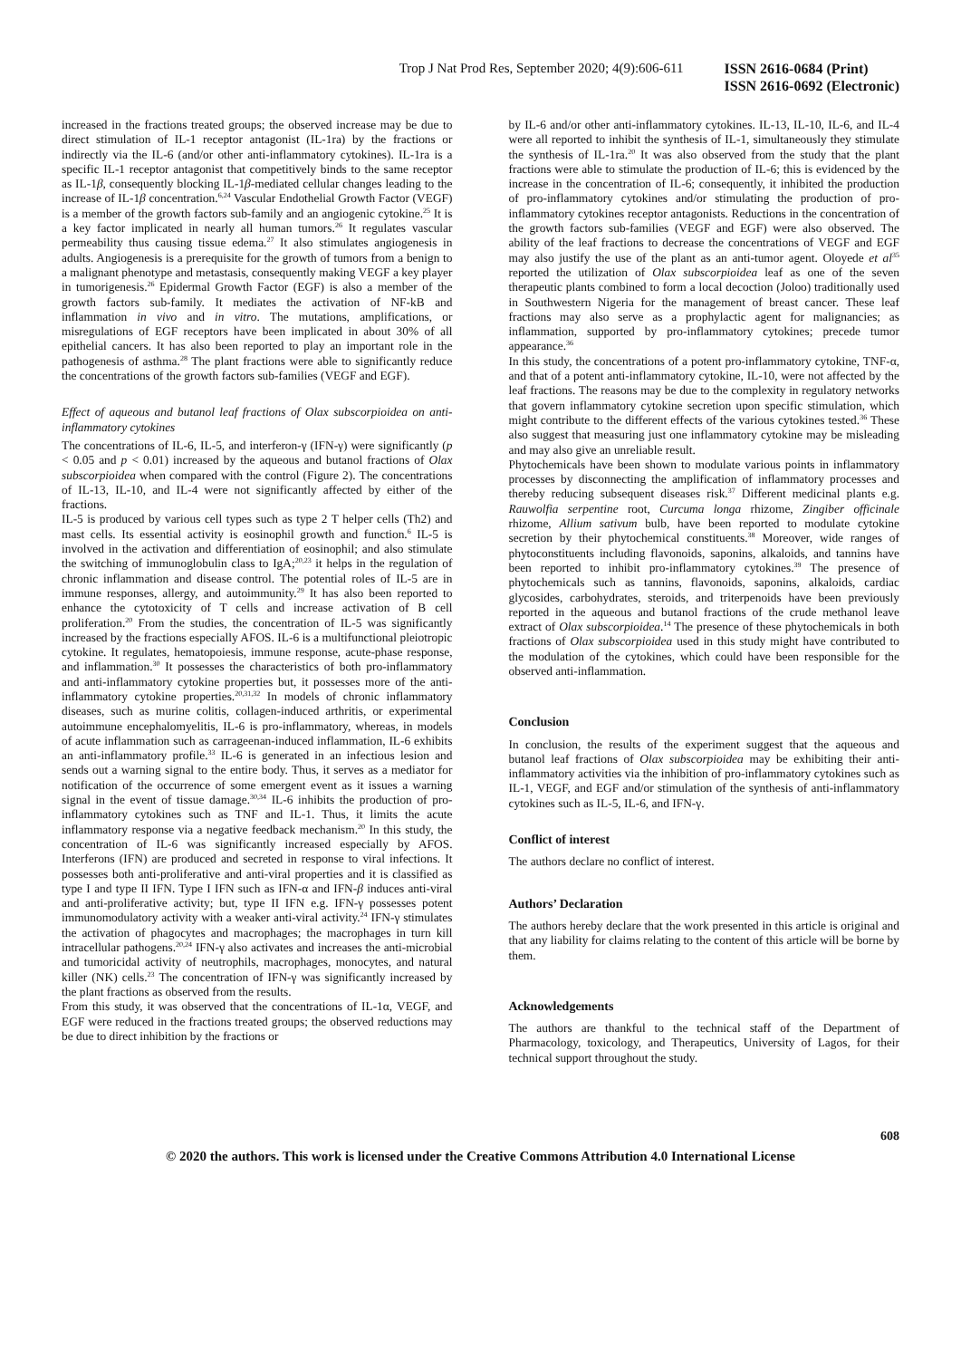Trop J Nat Prod Res, September 2020; 4(9):606-611
ISSN 2616-0684 (Print)
ISSN 2616-0692 (Electronic)
increased in the fractions treated groups; the observed increase may be due to direct stimulation of IL-1 receptor antagonist (IL-1ra) by the fractions or indirectly via the IL-6 (and/or other anti-inflammatory cytokines). IL-1ra is a specific IL-1 receptor antagonist that competitively binds to the same receptor as IL-1β, consequently blocking IL-1β-mediated cellular changes leading to the increase of IL-1β concentration.<sup>6,24</sup> Vascular Endothelial Growth Factor (VEGF) is a member of the growth factors sub-family and an angiogenic cytokine.<sup>25</sup> It is a key factor implicated in nearly all human tumors.<sup>26</sup> It regulates vascular permeability thus causing tissue edema.<sup>27</sup> It also stimulates angiogenesis in adults. Angiogenesis is a prerequisite for the growth of tumors from a benign to a malignant phenotype and metastasis, consequently making VEGF a key player in tumorigenesis.<sup>26</sup> Epidermal Growth Factor (EGF) is also a member of the growth factors sub-family. It mediates the activation of NF-kB and inflammation in vivo and in vitro. The mutations, amplifications, or misregulations of EGF receptors have been implicated in about 30% of all epithelial cancers. It has also been reported to play an important role in the pathogenesis of asthma.<sup>28</sup> The plant fractions were able to significantly reduce the concentrations of the growth factors sub-families (VEGF and EGF).
Effect of aqueous and butanol leaf fractions of Olax subscorpioidea on anti-inflammatory cytokines
The concentrations of IL-6, IL-5, and interferon-γ (IFN-γ) were significantly (p < 0.05 and p < 0.01) increased by the aqueous and butanol fractions of Olax subscorpioidea when compared with the control (Figure 2). The concentrations of IL-13, IL-10, and IL-4 were not significantly affected by either of the fractions.
IL-5 is produced by various cell types such as type 2 T helper cells (Th2) and mast cells. Its essential activity is eosinophil growth and function.<sup>6</sup> IL-5 is involved in the activation and differentiation of eosinophil; and also stimulate the switching of immunoglobulin class to IgA;<sup>20,23</sup> it helps in the regulation of chronic inflammation and disease control. The potential roles of IL-5 are in immune responses, allergy, and autoimmunity.<sup>29</sup> It has also been reported to enhance the cytotoxicity of T cells and increase activation of B cell proliferation.<sup>20</sup> From the studies, the concentration of IL-5 was significantly increased by the fractions especially AFOS. IL-6 is a multifunctional pleiotropic cytokine. It regulates, hematopoiesis, immune response, acute-phase response, and inflammation.<sup>30</sup> It possesses the characteristics of both pro-inflammatory and anti-inflammatory cytokine properties but, it possesses more of the anti-inflammatory cytokine properties.<sup>20,31,32</sup> In models of chronic inflammatory diseases, such as murine colitis, collagen-induced arthritis, or experimental autoimmune encephalomyelitis, IL-6 is pro-inflammatory, whereas, in models of acute inflammation such as carrageenan-induced inflammation, IL-6 exhibits an anti-inflammatory profile.<sup>33</sup> IL-6 is generated in an infectious lesion and sends out a warning signal to the entire body. Thus, it serves as a mediator for notification of the occurrence of some emergent event as it issues a warning signal in the event of tissue damage.<sup>30,34</sup> IL-6 inhibits the production of pro-inflammatory cytokines such as TNF and IL-1. Thus, it limits the acute inflammatory response via a negative feedback mechanism.<sup>20</sup> In this study, the concentration of IL-6 was significantly increased especially by AFOS. Interferons (IFN) are produced and secreted in response to viral infections. It possesses both anti-proliferative and anti-viral properties and it is classified as type I and type II IFN. Type I IFN such as IFN-α and IFN-β induces anti-viral and anti-proliferative activity; but, type II IFN e.g. IFN-γ possesses potent immunomodulatory activity with a weaker anti-viral activity.<sup>24</sup> IFN-γ stimulates the activation of phagocytes and macrophages; the macrophages in turn kill intracellular pathogens.<sup>20,24</sup> IFN-γ also activates and increases the anti-microbial and tumoricidal activity of neutrophils, macrophages, monocytes, and natural killer (NK) cells.<sup>23</sup> The concentration of IFN-γ was significantly increased by the plant fractions as observed from the results.
From this study, it was observed that the concentrations of IL-1α, VEGF, and EGF were reduced in the fractions treated groups; the observed reductions may be due to direct inhibition by the fractions or
by IL-6 and/or other anti-inflammatory cytokines. IL-13, IL-10, IL-6, and IL-4 were all reported to inhibit the synthesis of IL-1, simultaneously they stimulate the synthesis of IL-1ra.<sup>20</sup> It was also observed from the study that the plant fractions were able to stimulate the production of IL-6; this is evidenced by the increase in the concentration of IL-6; consequently, it inhibited the production of pro-inflammatory cytokines and/or stimulating the production of pro-inflammatory cytokines receptor antagonists. Reductions in the concentration of the growth factors sub-families (VEGF and EGF) were also observed. The ability of the leaf fractions to decrease the concentrations of VEGF and EGF may also justify the use of the plant as an anti-tumor agent. Oloyede et al<sup>35</sup> reported the utilization of Olax subscorpioidea leaf as one of the seven therapeutic plants combined to form a local decoction (Joloo) traditionally used in Southwestern Nigeria for the management of breast cancer. These leaf fractions may also serve as a prophylactic agent for malignancies; as inflammation, supported by pro-inflammatory cytokines; precede tumor appearance.<sup>36</sup>
In this study, the concentrations of a potent pro-inflammatory cytokine, TNF-α, and that of a potent anti-inflammatory cytokine, IL-10, were not affected by the leaf fractions. The reasons may be due to the complexity in regulatory networks that govern inflammatory cytokine secretion upon specific stimulation, which might contribute to the different effects of the various cytokines tested.<sup>36</sup> These also suggest that measuring just one inflammatory cytokine may be misleading and may also give an unreliable result.
Phytochemicals have been shown to modulate various points in inflammatory processes by disconnecting the amplification of inflammatory processes and thereby reducing subsequent diseases risk.<sup>37</sup> Different medicinal plants e.g. Rauwolfia serpentine root, Curcuma longa rhizome, Zingiber officinale rhizome, Allium sativum bulb, have been reported to modulate cytokine secretion by their phytochemical constituents.<sup>38</sup> Moreover, wide ranges of phytoconstituents including flavonoids, saponins, alkaloids, and tannins have been reported to inhibit pro-inflammatory cytokines.<sup>39</sup> The presence of phytochemicals such as tannins, flavonoids, saponins, alkaloids, cardiac glycosides, carbohydrates, steroids, and triterpenoids have been previously reported in the aqueous and butanol fractions of the crude methanol leave extract of Olax subscorpioidea.<sup>14</sup> The presence of these phytochemicals in both fractions of Olax subscorpioidea used in this study might have contributed to the modulation of the cytokines, which could have been responsible for the observed anti-inflammation.
Conclusion
In conclusion, the results of the experiment suggest that the aqueous and butanol leaf fractions of Olax subscorpioidea may be exhibiting their anti-inflammatory activities via the inhibition of pro-inflammatory cytokines such as IL-1, VEGF, and EGF and/or stimulation of the synthesis of anti-inflammatory cytokines such as IL-5, IL-6, and IFN-γ.
Conflict of interest
The authors declare no conflict of interest.
Authors’ Declaration
The authors hereby declare that the work presented in this article is original and that any liability for claims relating to the content of this article will be borne by them.
Acknowledgements
The authors are thankful to the technical staff of the Department of Pharmacology, toxicology, and Therapeutics, University of Lagos, for their technical support throughout the study.
608
© 2020 the authors. This work is licensed under the Creative Commons Attribution 4.0 International License